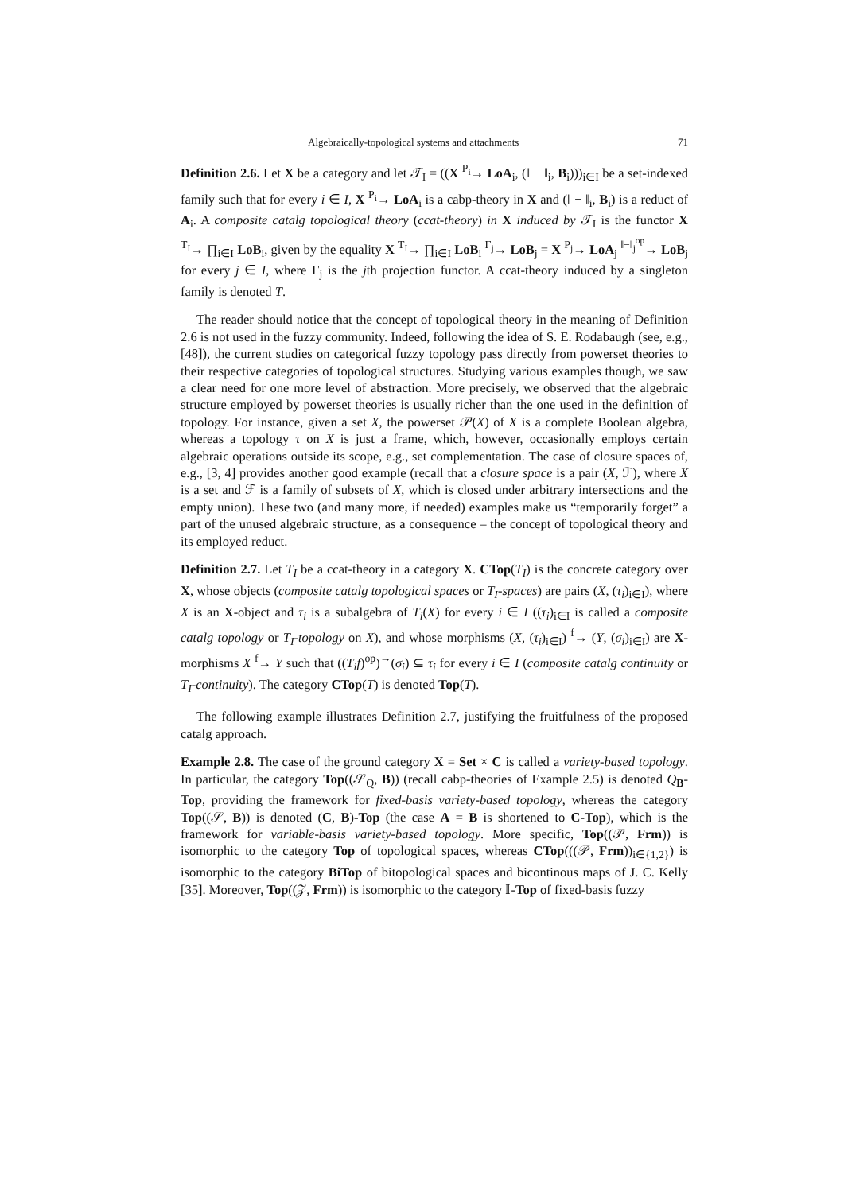Algebraically-topological systems and attachments 71
Definition 2.6. Let X be a category and let 𝒯<sub>I</sub> = ((X <sup>P<sub>i</sub></sup>→ LoA<sub>i</sub>, (‖ − ‖<sub>i</sub>, B<sub>i</sub>)))<sub>i∈I</sub> be a set-indexed family such that for every i ∈ I, X <sup>P<sub>i</sub></sup>→ LoA<sub>i</sub> is a cabp-theory in X and (‖ − ‖<sub>i</sub>, B<sub>i</sub>) is a reduct of A<sub>i</sub>. A composite catalg topological theory (ccat-theory) in X induced by 𝒯<sub>I</sub> is the functor X <sup>T<sub>I</sub></sup>→ ∏<sub>i∈I</sub> LoB<sub>i</sub>, given by the equality X <sup>T<sub>I</sub></sup>→ ∏<sub>i∈I</sub> LoB<sub>i</sub> <sup>Γ<sub>j</sub></sup>→ LoB<sub>j</sub> = X <sup>P<sub>j</sub></sup>→ LoA<sub>j</sub> <sup>‖−‖<sub>j</sub><sup>op</sup></sup>→ LoB<sub>j</sub> for every j ∈ I, where Γ<sub>j</sub> is the jth projection functor. A ccat-theory induced by a singleton family is denoted T.
The reader should notice that the concept of topological theory in the meaning of Definition 2.6 is not used in the fuzzy community. Indeed, following the idea of S. E. Rodabaugh (see, e.g., [48]), the current studies on categorical fuzzy topology pass directly from powerset theories to their respective categories of topological structures. Studying various examples though, we saw a clear need for one more level of abstraction. More precisely, we observed that the algebraic structure employed by powerset theories is usually richer than the one used in the definition of topology. For instance, given a set X, the powerset 𝒫(X) of X is a complete Boolean algebra, whereas a topology τ on X is just a frame, which, however, occasionally employs certain algebraic operations outside its scope, e.g., set complementation. The case of closure spaces of, e.g., [3, 4] provides another good example (recall that a closure space is a pair (X, ℱ), where X is a set and ℱ is a family of subsets of X, which is closed under arbitrary intersections and the empty union). These two (and many more, if needed) examples make us “temporarily forget” a part of the unused algebraic structure, as a consequence – the concept of topological theory and its employed reduct.
Definition 2.7. Let T<sub>I</sub> be a ccat-theory in a category X. CTop(T<sub>I</sub>) is the concrete category over X, whose objects (composite catalg topological spaces or T<sub>I</sub>-spaces) are pairs (X, (τ<sub>i</sub>)<sub>i∈I</sub>), where X is an X-object and τ<sub>i</sub> is a subalgebra of T<sub>i</sub>(X) for every i ∈ I ((τ<sub>i</sub>)<sub>i∈I</sub> is called a composite catalg topology or T<sub>I</sub>-topology on X), and whose morphisms (X, (τ<sub>i</sub>)<sub>i∈I</sub>) <sup>f</sup>→ (Y, (σ<sub>i</sub>)<sub>i∈I</sub>) are X-morphisms X <sup>f</sup>→ Y such that ((T<sub>i</sub>f)<sup>op</sup>)<sup>→</sup>(σ<sub>i</sub>) ⊆ τ<sub>i</sub> for every i ∈ I (composite catalg continuity or T<sub>I</sub>-continuity). The category CTop(T) is denoted Top(T).
The following example illustrates Definition 2.7, justifying the fruitfulness of the proposed catalg approach.
Example 2.8. The case of the ground category X = Set × C is called a variety-based topology. In particular, the category Top((𝒮<sub>Q</sub>, B)) (recall cabp-theories of Example 2.5) is denoted Q<sub>B</sub>-Top, providing the framework for fixed-basis variety-based topology, whereas the category Top((𝒮, B)) is denoted (C, B)-Top (the case A = B is shortened to C-Top), which is the framework for variable-basis variety-based topology. More specific, Top((𝒫, Frm)) is isomorphic to the category Top of topological spaces, whereas CTop(((𝒫, Frm))<sub>i∈{1,2}</sub>) is isomorphic to the category BiTop of bitopological spaces and bicontinous maps of J. C. Kelly [35]. Moreover, Top((𝒵, Frm)) is isomorphic to the category 𝕀-Top of fixed-basis fuzzy